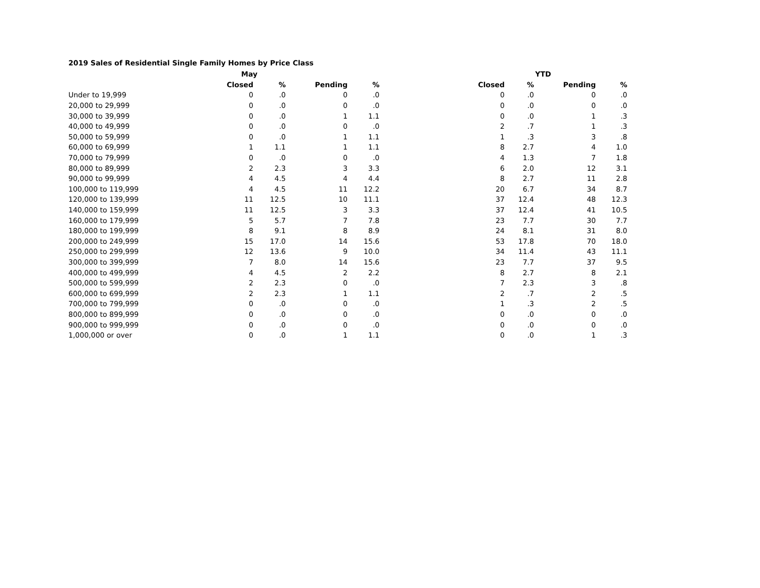2019 Sales of Residential Single Family Homes by Price Class
| | May | | | | | YTD | | |
| --- | --- | --- | --- | --- | --- | --- | --- | --- |
| | Closed | % | Pending | % | Closed | % | Pending | % |
| Under to 19,999 | 0 | .0 | 0 | .0 | 0 | .0 | 0 | .0 |
| 20,000 to 29,999 | 0 | .0 | 0 | .0 | 0 | .0 | 0 | .0 |
| 30,000 to 39,999 | 0 | .0 | 1 | 1.1 | 0 | .0 | 1 | .3 |
| 40,000 to 49,999 | 0 | .0 | 0 | .0 | 2 | .7 | 1 | .3 |
| 50,000 to 59,999 | 0 | .0 | 1 | 1.1 | 1 | .3 | 3 | .8 |
| 60,000 to 69,999 | 1 | 1.1 | 1 | 1.1 | 8 | 2.7 | 4 | 1.0 |
| 70,000 to 79,999 | 0 | .0 | 0 | .0 | 4 | 1.3 | 7 | 1.8 |
| 80,000 to 89,999 | 2 | 2.3 | 3 | 3.3 | 6 | 2.0 | 12 | 3.1 |
| 90,000 to 99,999 | 4 | 4.5 | 4 | 4.4 | 8 | 2.7 | 11 | 2.8 |
| 100,000 to 119,999 | 4 | 4.5 | 11 | 12.2 | 20 | 6.7 | 34 | 8.7 |
| 120,000 to 139,999 | 11 | 12.5 | 10 | 11.1 | 37 | 12.4 | 48 | 12.3 |
| 140,000 to 159,999 | 11 | 12.5 | 3 | 3.3 | 37 | 12.4 | 41 | 10.5 |
| 160,000 to 179,999 | 5 | 5.7 | 7 | 7.8 | 23 | 7.7 | 30 | 7.7 |
| 180,000 to 199,999 | 8 | 9.1 | 8 | 8.9 | 24 | 8.1 | 31 | 8.0 |
| 200,000 to 249,999 | 15 | 17.0 | 14 | 15.6 | 53 | 17.8 | 70 | 18.0 |
| 250,000 to 299,999 | 12 | 13.6 | 9 | 10.0 | 34 | 11.4 | 43 | 11.1 |
| 300,000 to 399,999 | 7 | 8.0 | 14 | 15.6 | 23 | 7.7 | 37 | 9.5 |
| 400,000 to 499,999 | 4 | 4.5 | 2 | 2.2 | 8 | 2.7 | 8 | 2.1 |
| 500,000 to 599,999 | 2 | 2.3 | 0 | .0 | 7 | 2.3 | 3 | .8 |
| 600,000 to 699,999 | 2 | 2.3 | 1 | 1.1 | 2 | .7 | 2 | .5 |
| 700,000 to 799,999 | 0 | .0 | 0 | .0 | 1 | .3 | 2 | .5 |
| 800,000 to 899,999 | 0 | .0 | 0 | .0 | 0 | .0 | 0 | .0 |
| 900,000 to 999,999 | 0 | .0 | 0 | .0 | 0 | .0 | 0 | .0 |
| 1,000,000 or over | 0 | .0 | 1 | 1.1 | 0 | .0 | 1 | .3 |